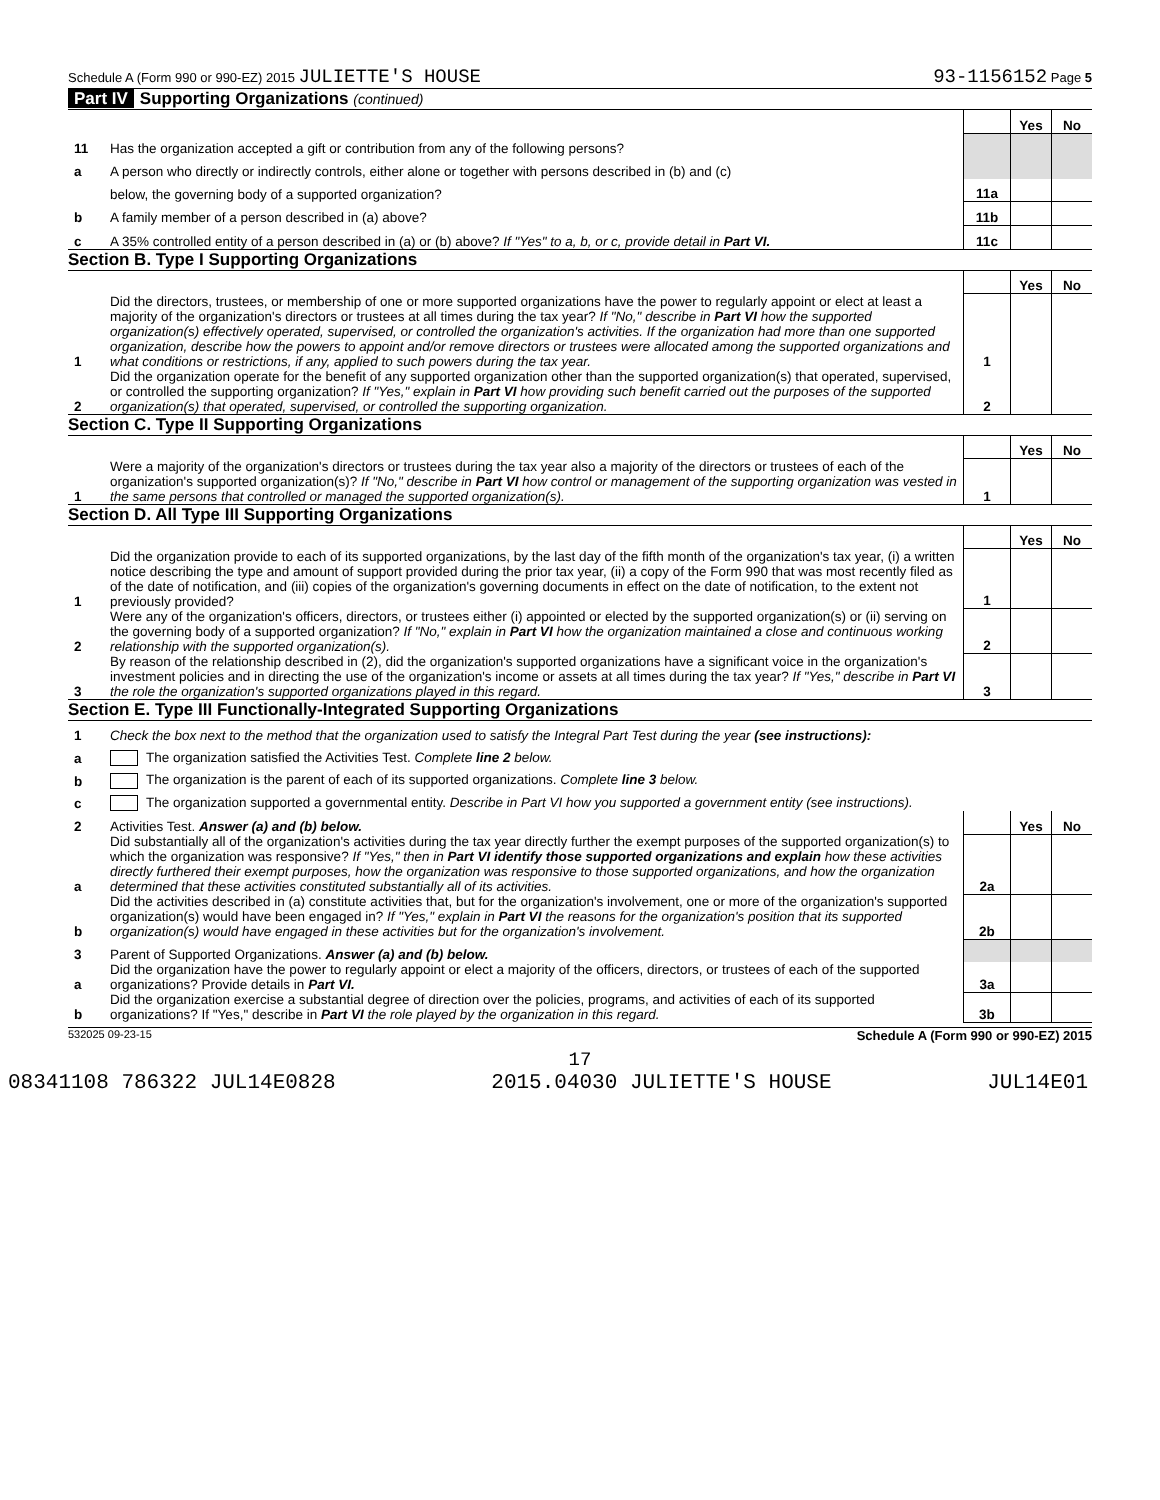Schedule A (Form 990 or 990-EZ) 2015 JULIETTE'S HOUSE 93-1156152 Page 5
Part IV Supporting Organizations (continued)
| | | | Yes | No |
| 11 | Has the organization accepted a gift or contribution from any of the following persons? | | | |
| a | A person who directly or indirectly controls, either alone or together with persons described in (b) and (c) | | | |
| | below, the governing body of a supported organization? | 11a | | |
| b | A family member of a person described in (a) above? | 11b | | |
| c | A 35% controlled entity of a person described in (a) or (b) above? If "Yes" to a, b, or c, provide detail in Part VI. | 11c | | |
| Section B. Type I Supporting Organizations | | | | |
| | | | Yes | No |
| 1 | Did the directors, trustees, or membership of one or more supported organizations have the power to regularly appoint or elect at least a majority of the organization's directors or trustees at all times during the tax year? If "No," describe in Part VI how the supported organization(s) effectively operated, supervised, or controlled the organization's activities. If the organization had more than one supported organization, describe how the powers to appoint and/or remove directors or trustees were allocated among the supported organizations and what conditions or restrictions, if any, applied to such powers during the tax year. | 1 | | |
| 2 | Did the organization operate for the benefit of any supported organization other than the supported organization(s) that operated, supervised, or controlled the supporting organization? If "Yes," explain in Part VI how providing such benefit carried out the purposes of the supported organization(s) that operated, supervised, or controlled the supporting organization. | 2 | | |
| Section C. Type II Supporting Organizations | | | | |
| | | | Yes | No |
| 1 | Were a majority of the organization's directors or trustees during the tax year also a majority of the directors or trustees of each of the organization's supported organization(s)? If "No," describe in Part VI how control or management of the supporting organization was vested in the same persons that controlled or managed the supported organization(s). | 1 | | |
| Section D. All Type III Supporting Organizations | | | | |
| | | | Yes | No |
| 1 | Did the organization provide to each of its supported organizations, by the last day of the fifth month of the organization's tax year, (i) a written notice describing the type and amount of support provided during the prior tax year, (ii) a copy of the Form 990 that was most recently filed as of the date of notification, and (iii) copies of the organization's governing documents in effect on the date of notification, to the extent not previously provided? | 1 | | |
| 2 | Were any of the organization's officers, directors, or trustees either (i) appointed or elected by the supported organization(s) or (ii) serving on the governing body of a supported organization? If "No," explain in Part VI how the organization maintained a close and continuous working relationship with the supported organization(s). | 2 | | |
| 3 | By reason of the relationship described in (2), did the organization's supported organizations have a significant voice in the organization's investment policies and in directing the use of the organization's income or assets at all times during the tax year? If "Yes," describe in Part VI the role the organization's supported organizations played in this regard. | 3 | | |
| Section E. Type III Functionally-Integrated Supporting Organizations | | | | |
| 1 | Check the box next to the method that the organization used to satisfy the Integral Part Test during the year (see instructions): | | | |
| a | The organization satisfied the Activities Test. Complete line 2 below. | | | |
| b | The organization is the parent of each of its supported organizations. Complete line 3 below. | | | |
| c | The organization supported a governmental entity. Describe in Part VI how you supported a government entity (see instructions). | | | |
| 2 | Activities Test. Answer (a) and (b) below. | | Yes | No |
| a | Did substantially all of the organization's activities during the tax year directly further the exempt purposes of the supported organization(s) to which the organization was responsive? If "Yes," then in Part VI identify those supported organizations and explain how these activities directly furthered their exempt purposes, how the organization was responsive to those supported organizations, and how the organization determined that these activities constituted substantially all of its activities. | 2a | | |
| b | Did the activities described in (a) constitute activities that, but for the organization's involvement, one or more of the organization's supported organization(s) would have been engaged in? If "Yes," explain in Part VI the reasons for the organization's position that its supported organization(s) would have engaged in these activities but for the organization's involvement. | 2b | | |
| 3 | Parent of Supported Organizations. Answer (a) and (b) below. | | | |
| a | Did the organization have the power to regularly appoint or elect a majority of the officers, directors, or trustees of each of the supported organizations? Provide details in Part VI. | 3a | | |
| b | Did the organization exercise a substantial degree of direction over the policies, programs, and activities of each of its supported organizations? If "Yes," describe in Part VI the role played by the organization in this regard. | 3b | | |
532025 09-23-15 Schedule A (Form 990 or 990-EZ) 2015
17
08341108 786322 JUL14E0828 2015.04030 JULIETTE'S HOUSE JUL14E01